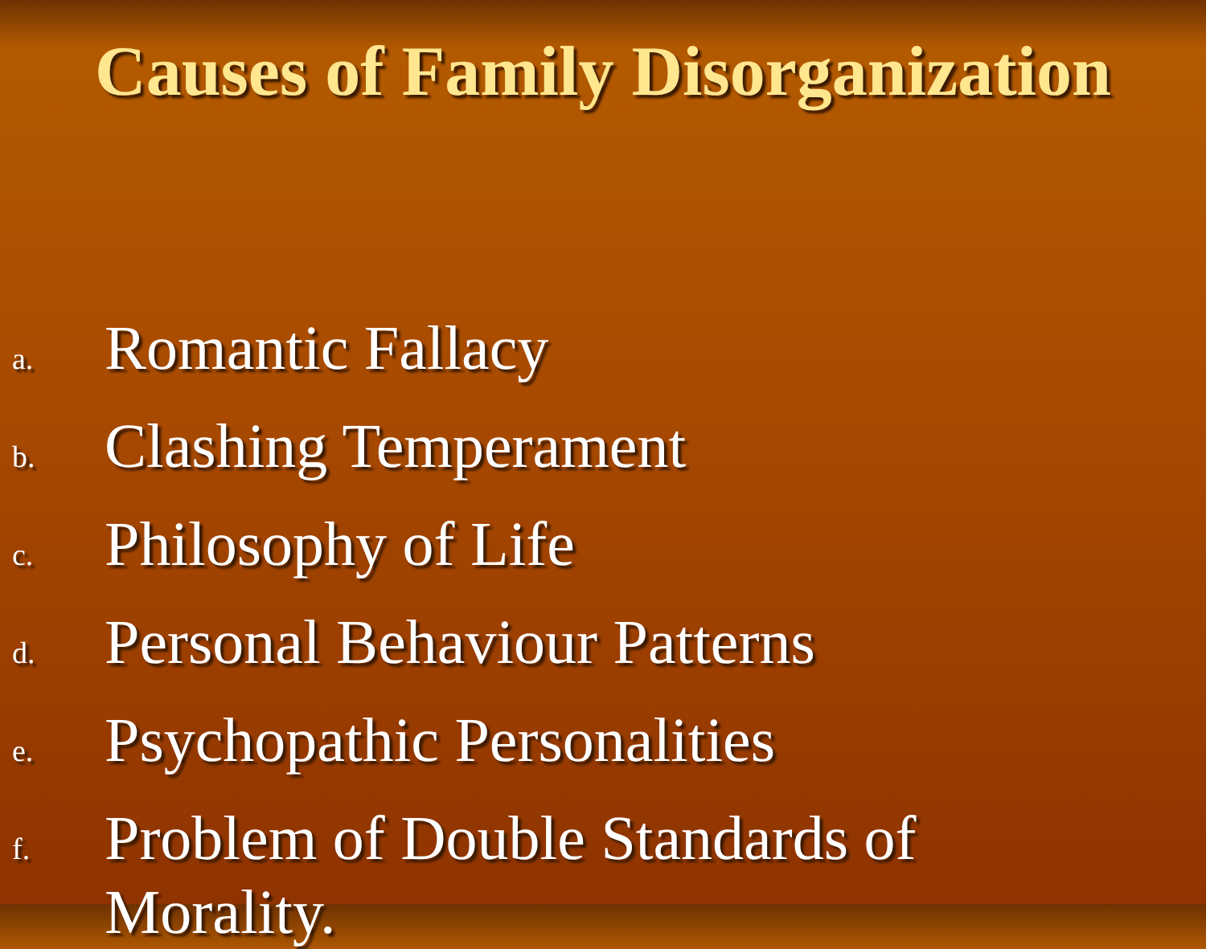Causes of Family Disorganization
a. Romantic Fallacy
b. Clashing Temperament
c. Philosophy of Life
d. Personal Behaviour Patterns
e. Psychopathic Personalities
f. Problem of Double Standards of Morality.